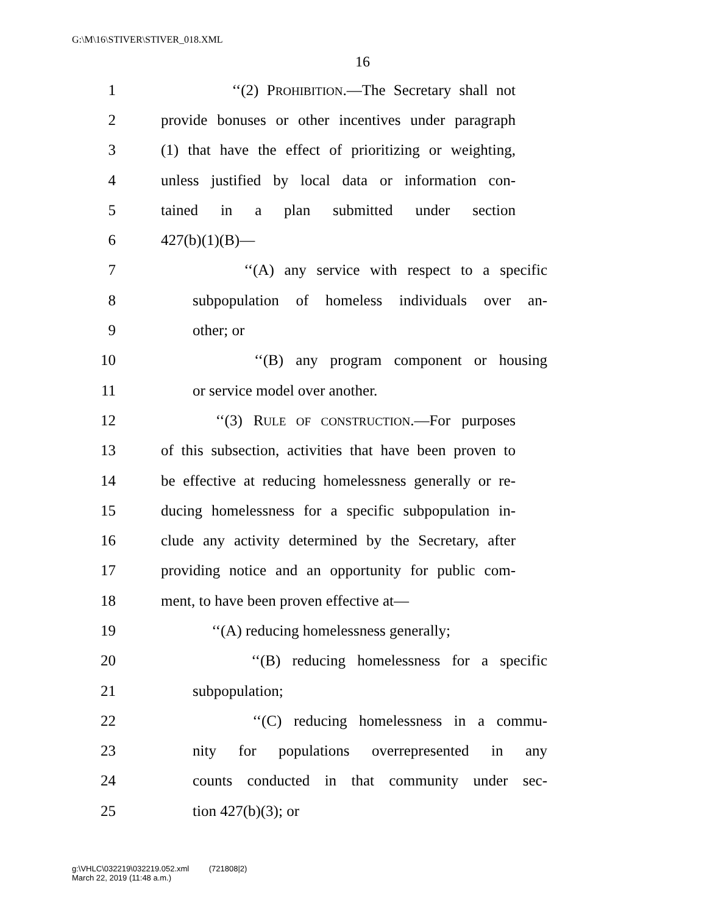G:\M\16\STIVER\STIVER_018.XML
16
1 ‘‘(2) PROHIBITION.—The Secretary shall not
2 provide bonuses or other incentives under paragraph
3 (1) that have the effect of prioritizing or weighting,
4 unless justified by local data or information con-
5 tained in a plan submitted under section
6 427(b)(1)(B)—
7 ‘‘(A) any service with respect to a specific
8 subpopulation of homeless individuals over an-
9 other; or
10 ‘‘(B) any program component or housing
11 or service model over another.
12 ‘‘(3) RULE OF CONSTRUCTION.—For purposes
13 of this subsection, activities that have been proven to
14 be effective at reducing homelessness generally or re-
15 ducing homelessness for a specific subpopulation in-
16 clude any activity determined by the Secretary, after
17 providing notice and an opportunity for public com-
18 ment, to have been proven effective at—
19 ‘‘(A) reducing homelessness generally;
20 ‘‘(B) reducing homelessness for a specific
21 subpopulation;
22 ‘‘(C) reducing homelessness in a commu-
23 nity for populations overrepresented in any
24 counts conducted in that community under sec-
25 tion 427(b)(3); or
g:\VHLC\032219\032219.052.xml (721808|2)
March 22, 2019 (11:48 a.m.)